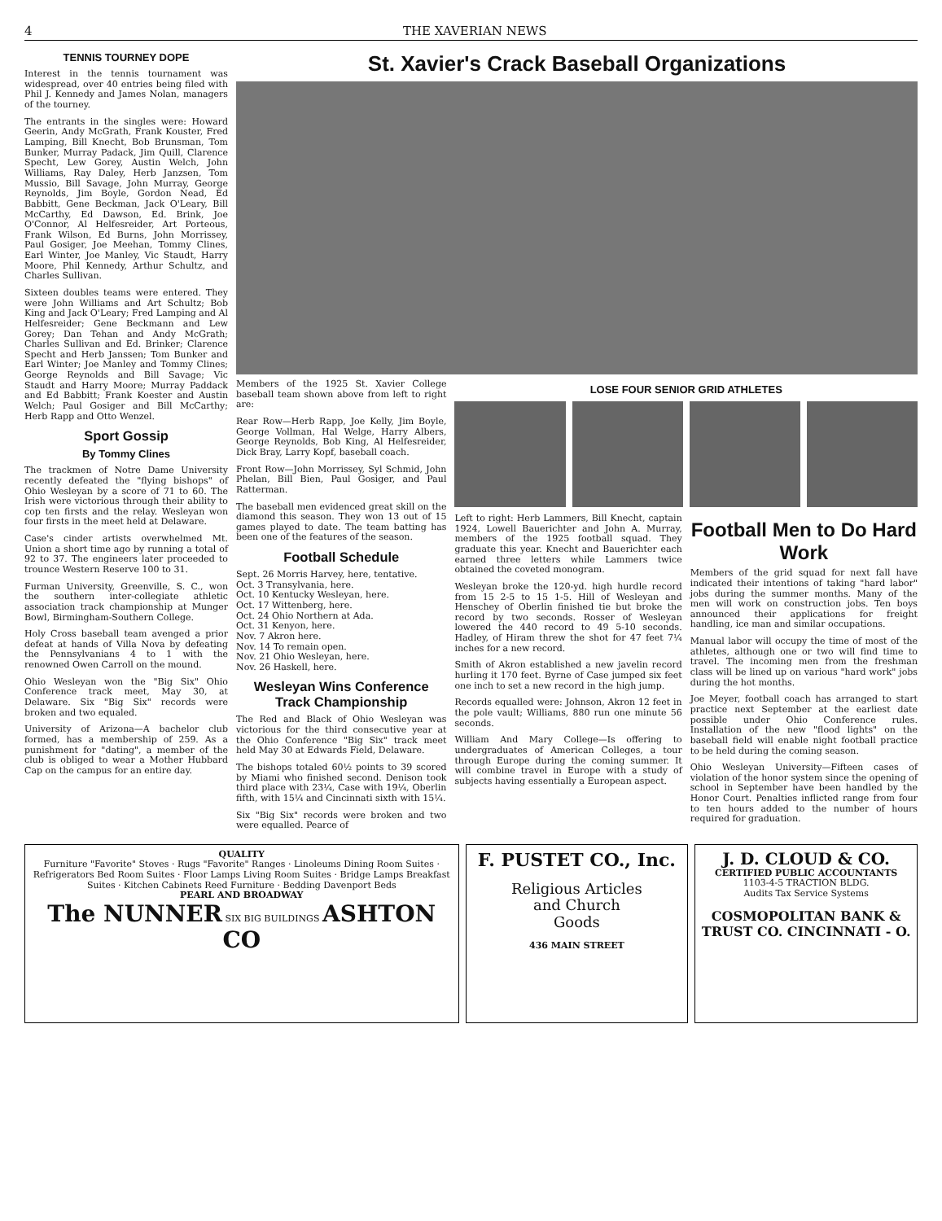4 THE XAVERIAN NEWS
TENNIS TOURNEY DOPE
Interest in the tennis tournament was widespread, over 40 entries being filed with Phil J. Kennedy and James Nolan, managers of the tourney.
The entrants in the singles were: Howard Geerin, Andy McGrath, Frank Kouster, Fred Lamping, Bill Knecht, Bob Brunsman, Tom Bunker, Murray Padack, Jim Quill, Clarence Specht, Lew Gorey, Austin Welch, John Williams, Ray Daley, Herb Janzsen, Tom Mussio, Bill Savage, John Murray, George Reynolds, Jim Boyle, Gordon Nead, Ed Babbitt, Gene Beckman, Jack O'Leary, Bill McCarthy, Ed Dawson, Ed. Brink, Joe O'Connor, Al Helfesreider, Art Porteous, Frank Wilson, Ed Burns, John Morrissey, Paul Gosiger, Joe Meehan, Tommy Clines, Earl Winter, Joe Manley, Vic Staudt, Harry Moore, Phil Kennedy, Arthur Schultz, and Charles Sullivan.
Sixteen doubles teams were entered. They were John Williams and Art Schultz; Bob King and Jack O'Leary; Fred Lamping and Al Helfesreider; Gene Beckmann and Lew Gorey; Dan Tehan and Andy McGrath; Charles Sullivan and Ed. Brinker; Clarence Specht and Herb Janssen; Tom Bunker and Earl Winter; Joe Manley and Tommy Clines; George Reynolds and Bill Savage; Vic Staudt and Harry Moore; Murray Paddack and Ed Babbitt; Frank Koester and Austin Welch; Paul Gosiger and Bill McCarthy; Herb Rapp and Otto Wenzel.
Sport Gossip
By Tommy Clines
The trackmen of Notre Dame University recently defeated the "flying bishops" of Ohio Wesleyan by a score of 71 to 60. The Irish were victorious through their ability to cop ten firsts and the relay. Wesleyan won four firsts in the meet held at Delaware.
Case's cinder artists overwhelmed Mt. Union a short time ago by running a total of 92 to 37. The engineers later proceeded to trounce Western Reserve 100 to 31.
Furman University, Greenville, S. C., won the southern inter-collegiate athletic association track championship at Munger Bowl, Birmingham-Southern College.
Holy Cross baseball team avenged a prior defeat at hands of Villa Nova by defeating the Pennsylvanians 4 to 1 with the renowned Owen Carroll on the mound.
Ohio Wesleyan won the "Big Six" Ohio Conference track meet, May 30, at Delaware. Six "Big Six" records were broken and two equaled.
University of Arizona—A bachelor club formed, has a membership of 259. As a punishment for "dating", a member of the club is obliged to wear a Mother Hubbard Cap on the campus for an entire day.
St. Xavier's Crack Baseball Organizations
Members of the 1925 St. Xavier College baseball team shown above from left to right are:
Rear Row—Herb Rapp, Joe Kelly, Jim Boyle, George Vollman, Hal Welge, Harry Albers, George Reynolds, Bob King, Al Helfesreider, Dick Bray, Larry Kopf, baseball coach.
Front Row—John Morrissey, Syl Schmid, John Phelan, Bill Bien, Paul Gosiger, and Paul Ratterman.
The baseball men evidenced great skill on the diamond this season. They won 13 out of 15 games played to date. The team batting has been one of the features of the season.
Football Schedule
Sept. 26 Morris Harvey, here, tentative.
Oct. 3 Transylvania, here.
Oct. 10 Kentucky Wesleyan, here.
Oct. 17 Wittenberg, here.
Oct. 24 Ohio Northern at Ada.
Oct. 31 Kenyon, here.
Nov. 7 Akron here.
Nov. 14 To remain open.
Nov. 21 Ohio Wesleyan, here.
Nov. 26 Haskell, here.
Wesleyan Wins Conference Track Championship
The Red and Black of Ohio Wesleyan was victorious for the third consecutive year at the Ohio Conference "Big Six" track meet held May 30 at Edwards Field, Delaware.
The bishops totaled 60½ points to 39 scored by Miami who finished second. Denison took third place with 23¼, Case with 19¼, Oberlin fifth, with 15¼ and Cincinnati sixth with 15¼.
Six "Big Six" records were broken and two were equalled. Pearce of
LOSE FOUR SENIOR GRID ATHLETES
Left to right: Herb Lammers, Bill Knecht, captain 1924, Lowell Bauerichter and John A. Murray, members of the 1925 football squad. They graduate this year. Knecht and Bauerichter each earned three letters while Lammers twice obtained the coveted monogram.
Wesleyan broke the 120-yd. high hurdle record from 15 2-5 to 15 1-5. Hill of Wesleyan and Henschey of Oberlin finished tie but broke the record by two seconds. Rosser of Wesleyan lowered the 440 record to 49 5-10 seconds. Hadley, of Hiram threw the shot for 47 feet 7¼ inches for a new record.
Smith of Akron established a new javelin record hurling it 170 feet. Byrne of Case jumped six feet one inch to set a new record in the high jump.
Records equalled were: Johnson, Akron 12 feet in the pole vault; Williams, 880 run one minute 56 seconds.
William And Mary College—Is offering to undergraduates of American Colleges, a tour through Europe during the coming summer. It will combine travel in Europe with a study of subjects having essentially a European aspect.
Football Men to Do Hard Work
Members of the grid squad for next fall have indicated their intentions of taking "hard labor" jobs during the summer months. Many of the men will work on construction jobs. Ten boys announced their applications for freight handling, ice man and similar occupations.
Manual labor will occupy the time of most of the athletes, although one or two will find time to travel. The incoming men from the freshman class will be lined up on various "hard work" jobs during the hot months.
Joe Meyer, football coach has arranged to start practice next September at the earliest date possible under Ohio Conference rules. Installation of the new "flood lights" on the baseball field will enable night football practice to be held during the coming season.
Ohio Wesleyan University—Fifteen cases of violation of the honor system since the opening of school in September have been handled by the Honor Court. Penalties inflicted range from four to ten hours added to the number of hours required for graduation.
QUALITY
Furniture "Favorite" Stoves · Rugs "Favorite" Ranges · Linoleums Dining Room Suites · Refrigerators Bed Room Suites · Floor Lamps Living Room Suites · Bridge Lamps Breakfast Suites · Kitchen Cabinets Reed Furniture · Bedding Davenport Beds
PEARL AND BROADWAY
The NUNNER SIX BIG BUILDINGS ASHTON CO
F. PUSTET CO., Inc.
Religious Articles
and Church
Goods
436 MAIN STREET
J. D. CLOUD & CO.
CERTIFIED PUBLIC ACCOUNTANTS
1103-4-5 TRACTION BLDG.
Audits Tax Service Systems
COSMOPOLITAN BANK & TRUST CO. CINCINNATI - O.